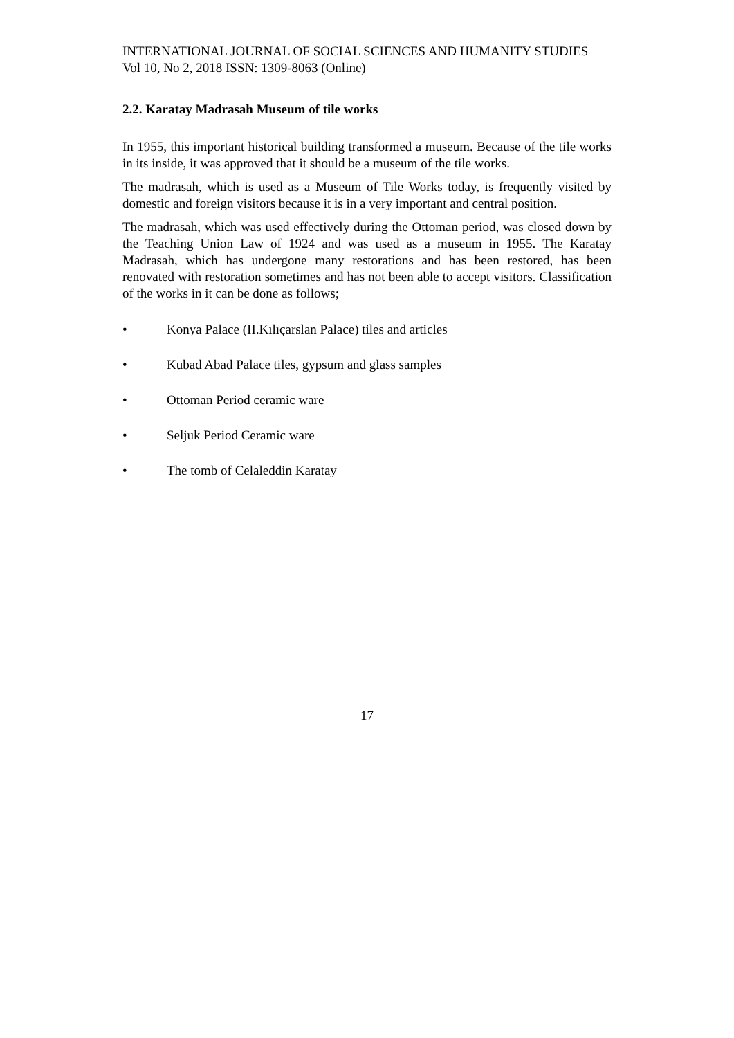INTERNATIONAL JOURNAL OF SOCIAL SCIENCES AND HUMANITY STUDIES
Vol 10, No 2, 2018 ISSN: 1309-8063 (Online)
2.2. Karatay Madrasah Museum of tile works
In 1955, this important historical building transformed a museum. Because of the tile works in its inside, it was approved that it should be a museum of the tile works.
The madrasah, which is used as a Museum of Tile Works today, is frequently visited by domestic and foreign visitors because it is in a very important and central position.
The madrasah, which was used effectively during the Ottoman period, was closed down by the Teaching Union Law of 1924 and was used as a museum in 1955. The Karatay Madrasah, which has undergone many restorations and has been restored, has been renovated with restoration sometimes and has not been able to accept visitors. Classification of the works in it can be done as follows;
• Konya Palace (II.Kılıçarslan Palace) tiles and articles
• Kubad Abad Palace tiles, gypsum and glass samples
• Ottoman Period ceramic ware
• Seljuk Period Ceramic ware
• The tomb of Celaleddin Karatay
17